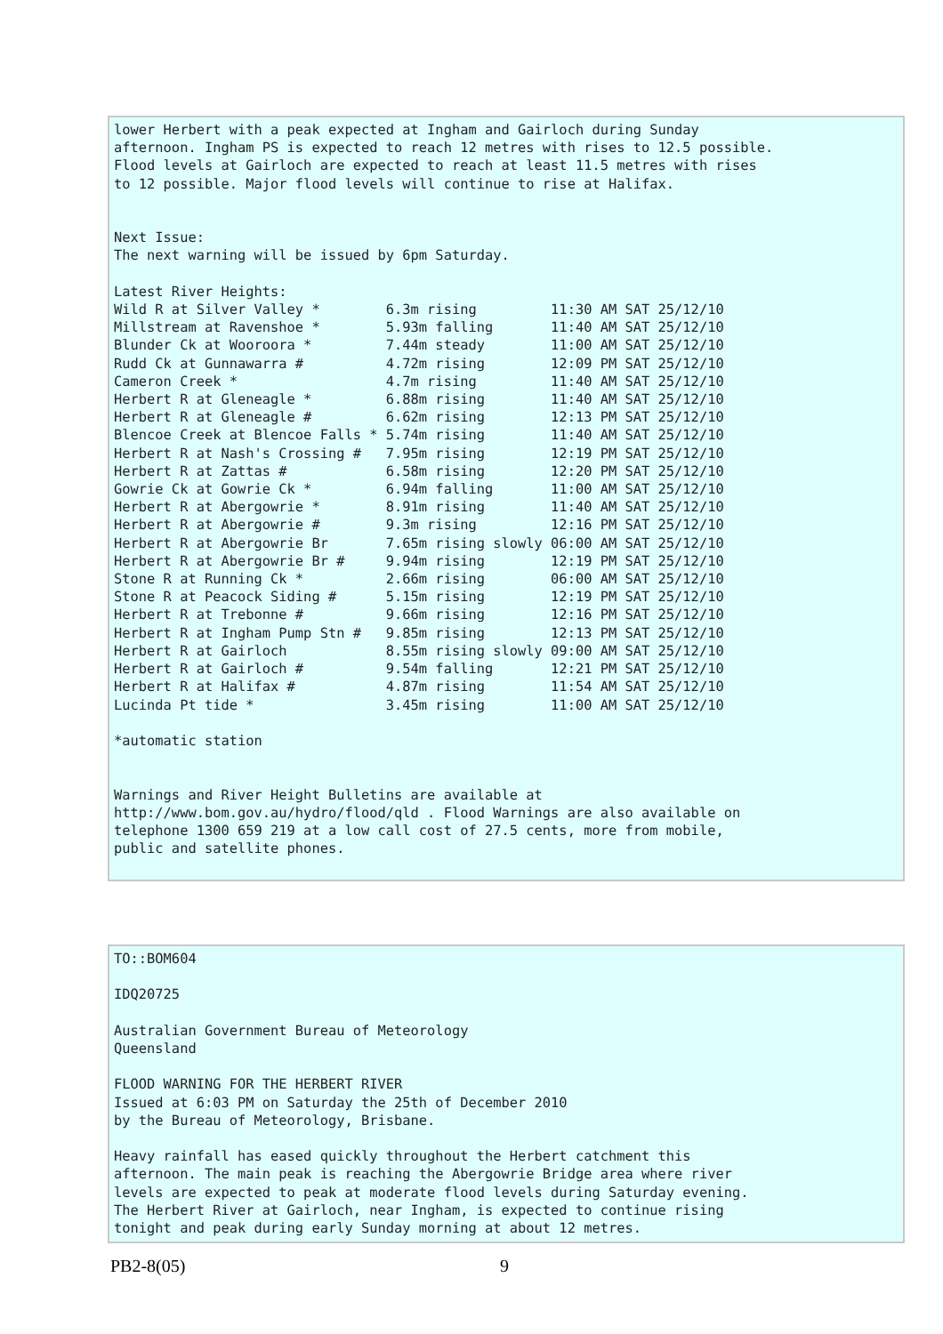lower Herbert with a peak expected at Ingham and Gairloch during Sunday
afternoon. Ingham PS is expected to reach 12 metres with rises to 12.5 possible.
Flood levels at Gairloch are expected to reach at least 11.5 metres with rises
to 12 possible. Major flood levels will continue to rise at Halifax.


Next Issue:
The next warning will be issued by 6pm Saturday.

Latest River Heights:
Wild R at Silver Valley *        6.3m rising         11:30 AM SAT 25/12/10
Millstream at Ravenshoe *        5.93m falling       11:40 AM SAT 25/12/10
Blunder Ck at Wooroora *         7.44m steady        11:00 AM SAT 25/12/10
Rudd Ck at Gunnawarra #          4.72m rising        12:09 PM SAT 25/12/10
Cameron Creek *                  4.7m rising         11:40 AM SAT 25/12/10
Herbert R at Gleneagle *         6.88m rising        11:40 AM SAT 25/12/10
Herbert R at Gleneagle #         6.62m rising        12:13 PM SAT 25/12/10
Blencoe Creek at Blencoe Falls * 5.74m rising        11:40 AM SAT 25/12/10
Herbert R at Nash's Crossing #   7.95m rising        12:19 PM SAT 25/12/10
Herbert R at Zattas #            6.58m rising        12:20 PM SAT 25/12/10
Gowrie Ck at Gowrie Ck *         6.94m falling       11:00 AM SAT 25/12/10
Herbert R at Abergowrie *        8.91m rising        11:40 AM SAT 25/12/10
Herbert R at Abergowrie #        9.3m rising         12:16 PM SAT 25/12/10
Herbert R at Abergowrie Br       7.65m rising slowly 06:00 AM SAT 25/12/10
Herbert R at Abergowrie Br #     9.94m rising        12:19 PM SAT 25/12/10
Stone R at Running Ck *          2.66m rising        06:00 AM SAT 25/12/10
Stone R at Peacock Siding #      5.15m rising        12:19 PM SAT 25/12/10
Herbert R at Trebonne #          9.66m rising        12:16 PM SAT 25/12/10
Herbert R at Ingham Pump Stn #   9.85m rising        12:13 PM SAT 25/12/10
Herbert R at Gairloch            8.55m rising slowly 09:00 AM SAT 25/12/10
Herbert R at Gairloch #          9.54m falling       12:21 PM SAT 25/12/10
Herbert R at Halifax #           4.87m rising        11:54 AM SAT 25/12/10
Lucinda Pt tide *                3.45m rising        11:00 AM SAT 25/12/10

*automatic station


Warnings and River Height Bulletins are available at
http://www.bom.gov.au/hydro/flood/qld . Flood Warnings are also available on
telephone 1300 659 219 at a low call cost of 27.5 cents, more from mobile,
public and satellite phones.
TO::BOM604

IDQ20725

Australian Government Bureau of Meteorology
Queensland

FLOOD WARNING FOR THE HERBERT RIVER
Issued at 6:03 PM on Saturday the 25th of December 2010
by the Bureau of Meteorology, Brisbane.

Heavy rainfall has eased quickly throughout the Herbert catchment this
afternoon. The main peak is reaching the Abergowrie Bridge area where river
levels are expected to peak at moderate flood levels during Saturday evening.
The Herbert River at Gairloch, near Ingham, is expected to continue rising
tonight and peak during early Sunday morning at about 12 metres.
PB2-8(05) 9